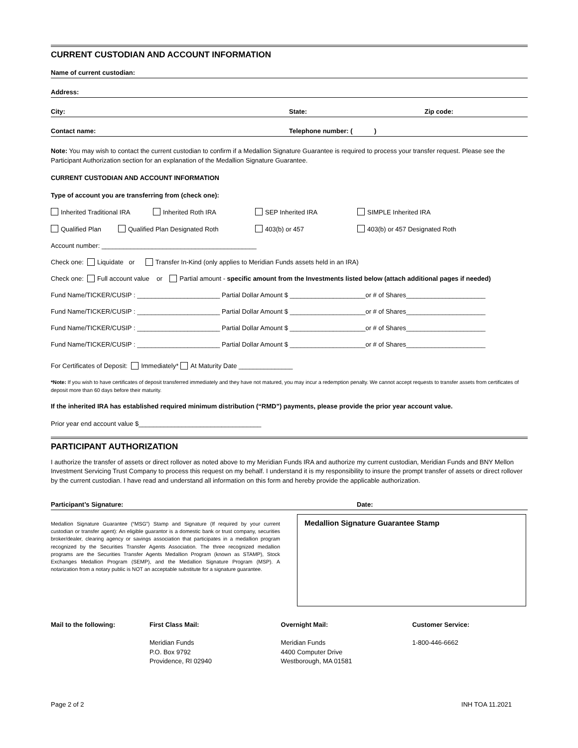CURRENT CUSTODIAN AND ACCOUNT INFORMATION
Name of current custodian:
Address:
City: State: Zip code:
Contact name: Telephone number: ( )
Note: You may wish to contact the current custodian to confirm if a Medallion Signature Guarantee is required to process your transfer request. Please see the Participant Authorization section for an explanation of the Medallion Signature Guarantee.
CURRENT CUSTODIAN AND ACCOUNT INFORMATION
Type of account you are transferring from (check one):
Inherited Traditional IRA Inherited Roth IRA SEP Inherited IRA SIMPLE Inherited IRA
Qualified Plan Qualified Plan Designated Roth 403(b) or 457 403(b) or 457 Designated Roth
Account number: ___________________________________________
Check one: Liquidate or Transfer In-Kind (only applies to Meridian Funds assets held in an IRA)
Check one: Full account value or Partial amount - specific amount from the Investments listed below (attach additional pages if needed)
Fund Name/TICKER/CUSIP : _______________________ Partial Dollar Amount $ _____________________or # of Shares______________________
Fund Name/TICKER/CUSIP : _______________________ Partial Dollar Amount $ _____________________or # of Shares______________________
Fund Name/TICKER/CUSIP : _______________________ Partial Dollar Amount $ _____________________or # of Shares______________________
Fund Name/TICKER/CUSIP : _______________________ Partial Dollar Amount $ _____________________or # of Shares______________________
For Certificates of Deposit: Immediately* At Maturity Date _______________
*Note: If you wish to have certificates of deposit transferred immediately and they have not matured, you may incur a redemption penalty. We cannot accept requests to transfer assets from certificates of deposit more than 60 days before their maturity.
If the inherited IRA has established required minimum distribution (“RMD”) payments, please provide the prior year account value.
Prior year end account value $__________________________________
PARTICIPANT AUTHORIZATION
I authorize the transfer of assets or direct rollover as noted above to my Meridian Funds IRA and authorize my current custodian, Meridian Funds and BNY Mellon Investment Servicing Trust Company to process this request on my behalf. I understand it is my responsibility to insure the prompt transfer of assets or direct rollover by the current custodian. I have read and understand all information on this form and hereby provide the applicable authorization.
Participant’s Signature: Date:
Medallion Signature Guarantee (“MSG”) Stamp and Signature (If required by your current custodian or transfer agent): An eligible guarantor is a domestic bank or trust company, securities broker/dealer, clearing agency or savings association that participates in a medallion program recognized by the Securities Transfer Agents Association. The three recognized medallion programs are the Securities Transfer Agents Medallion Program (known as STAMP), Stock Exchanges Medallion Program (SEMP), and the Medallion Signature Program (MSP). A notarization from a notary public is NOT an acceptable substitute for a signature guarantee.
Medallion Signature Guarantee Stamp
Mail to the following: First Class Mail:
Meridian Funds
P.O. Box 9792
Providence, RI 02940
Overnight Mail:
Meridian Funds
4400 Computer Drive
Westborough, MA 01581
Customer Service:
1-800-446-6662
Page 2 of 2 INH TOA 11.2021